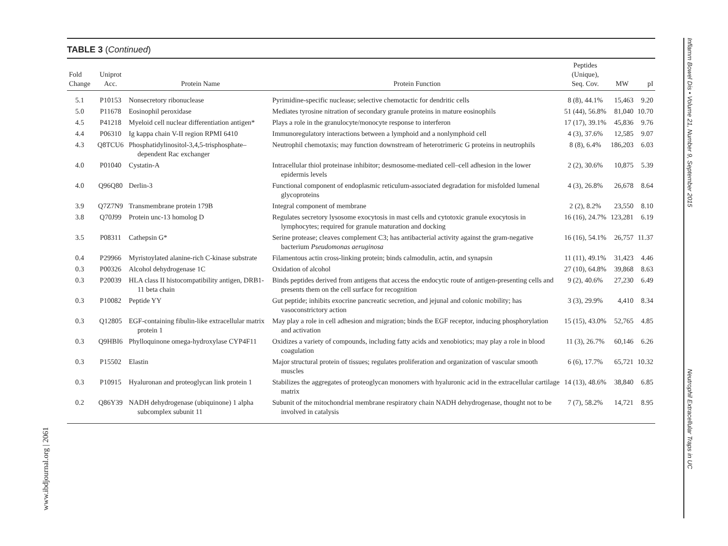TABLE 3 (Continued)
| Fold Change | Uniprot Acc. | Protein Name | Protein Function | Peptides (Unique), Seq. Cov. | MW | pI |
| --- | --- | --- | --- | --- | --- | --- |
| 5.1 | P10153 | Nonsecretory ribonuclease | Pyrimidine-specific nuclease; selective chemotactic for dendritic cells | 8 (8), 44.1% | 15,463 | 9.20 |
| 5.0 | P11678 | Eosinophil peroxidase | Mediates tyrosine nitration of secondary granule proteins in mature eosinophils | 51 (44), 56.8% | 81,040 | 10.70 |
| 4.5 | P41218 | Myeloid cell nuclear differentiation antigen* | Plays a role in the granulocyte/monocyte response to interferon | 17 (17), 39.1% | 45,836 | 9.76 |
| 4.4 | P06310 | Ig kappa chain V-II region RPMI 6410 | Immunoregulatory interactions between a lymphoid and a nonlymphoid cell | 4 (3), 37.6% | 12,585 | 9.07 |
| 4.3 | Q8TCU6 | Phosphatidylinositol-3,4,5-trisphosphate–dependent Rac exchanger | Neutrophil chemotaxis; may function downstream of heterotrimeric G proteins in neutrophils | 8 (8), 6.4% | 186,203 | 6.03 |
| 4.0 | P01040 | Cystatin-A | Intracellular thiol proteinase inhibitor; desmosome-mediated cell–cell adhesion in the lower epidermis levels | 2 (2), 30.6% | 10,875 | 5.39 |
| 4.0 | Q96Q80 | Derlin-3 | Functional component of endoplasmic reticulum-associated degradation for misfolded lumenal glycoproteins | 4 (3), 26.8% | 26,678 | 8.64 |
| 3.9 | Q7Z7N9 | Transmembrane protein 179B | Integral component of membrane | 2 (2), 8.2% | 23,550 | 8.10 |
| 3.8 | Q70J99 | Protein unc-13 homolog D | Regulates secretory lysosome exocytosis in mast cells and cytotoxic granule exocytosis in lymphocytes; required for granule maturation and docking | 16 (16), 24.7% | 123,281 | 6.19 |
| 3.5 | P08311 | Cathepsin G* | Serine protease; cleaves complement C3; has antibacterial activity against the gram-negative bacterium Pseudomonas aeruginosa | 16 (16), 54.1% | 26,757 | 11.37 |
| 0.4 | P29966 | Myristoylated alanine-rich C-kinase substrate | Filamentous actin cross-linking protein; binds calmodulin, actin, and synapsin | 11 (11), 49.1% | 31,423 | 4.46 |
| 0.3 | P00326 | Alcohol dehydrogenase 1C | Oxidation of alcohol | 27 (10), 64.8% | 39,868 | 8.63 |
| 0.3 | P20039 | HLA class II histocompatibility antigen, DRB1-11 beta chain | Binds peptides derived from antigens that access the endocytic route of antigen-presenting cells and presents them on the cell surface for recognition | 9 (2), 40.6% | 27,230 | 6.49 |
| 0.3 | P10082 | Peptide YY | Gut peptide; inhibits exocrine pancreatic secretion, and jejunal and colonic mobility; has vasoconstrictory action | 3 (3), 29.9% | 4,410 | 8.34 |
| 0.3 | Q12805 | EGF-containing fibulin-like extracellular matrix protein 1 | May play a role in cell adhesion and migration; binds the EGF receptor, inducing phosphorylation and activation | 15 (15), 43.0% | 52,765 | 4.85 |
| 0.3 | Q9HBI6 | Phylloquinone omega-hydroxylase CYP4F11 | Oxidizes a variety of compounds, including fatty acids and xenobiotics; may play a role in blood coagulation | 11 (3), 26.7% | 60,146 | 6.26 |
| 0.3 | P15502 | Elastin | Major structural protein of tissues; regulates proliferation and organization of vascular smooth muscles | 6 (6), 17.7% | 65,721 | 10.32 |
| 0.3 | P10915 | Hyaluronan and proteoglycan link protein 1 | Stabilizes the aggregates of proteoglycan monomers with hyaluronic acid in the extracellular cartilage matrix | 14 (13), 48.6% | 38,840 | 6.85 |
| 0.2 | Q86Y39 | NADH dehydrogenase (ubiquinone) 1 alpha subcomplex subunit 11 | Subunit of the mitochondrial membrane respiratory chain NADH dehydrogenase, thought not to be involved in catalysis | 7 (7), 58.2% | 14,721 | 8.95 |
Inflamm Bowel Dis • Volume 21, Number 9, September 2015 Neutrophil Extracellular Traps in UC
www.ibdjournal.org | 2061